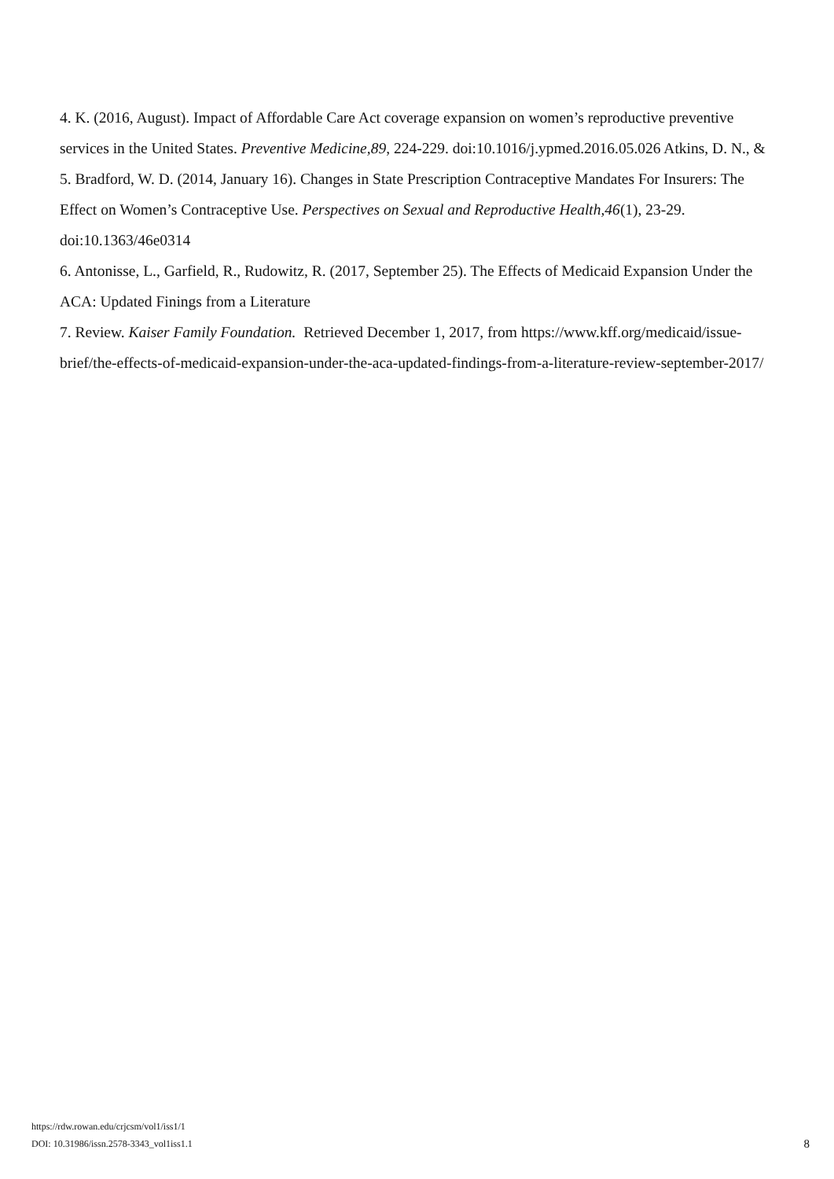4. K. (2016, August). Impact of Affordable Care Act coverage expansion on women’s reproductive preventive services in the United States. Preventive Medicine,89, 224-229. doi:10.1016/j.ypmed.2016.05.026 Atkins, D. N., &
5. Bradford, W. D. (2014, January 16). Changes in State Prescription Contraceptive Mandates For Insurers: The Effect on Women’s Contraceptive Use. Perspectives on Sexual and Reproductive Health,46(1), 23-29. doi:10.1363/46e0314
6. Antonisse, L., Garfield, R., Rudowitz, R. (2017, September 25). The Effects of Medicaid Expansion Under the ACA: Updated Finings from a Literature
7. Review. Kaiser Family Foundation. Retrieved December 1, 2017, from https://www.kff.org/medicaid/issue-brief/the-effects-of-medicaid-expansion-under-the-aca-updated-findings-from-a-literature-review-september-2017/
https://rdw.rowan.edu/crjcsm/vol1/iss1/1
DOI: 10.31986/issn.2578-3343_vol1iss1.1
8